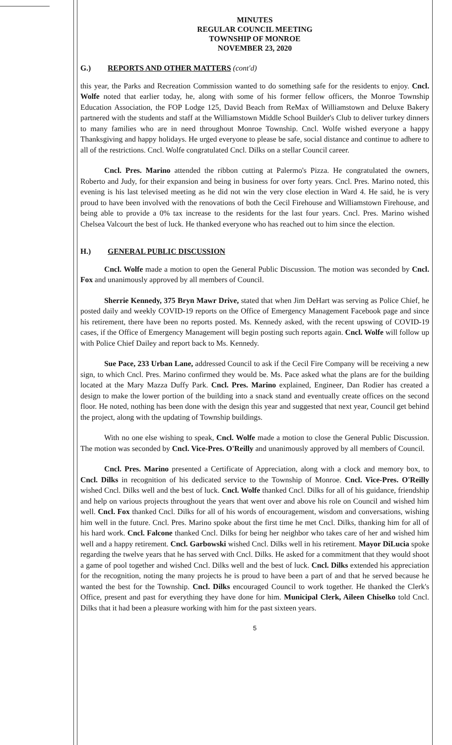MINUTES
REGULAR COUNCIL MEETING
TOWNSHIP OF MONROE
NOVEMBER 23, 2020
G.) REPORTS AND OTHER MATTERS (cont'd)
this year, the Parks and Recreation Commission wanted to do something safe for the residents to enjoy. Cncl. Wolfe noted that earlier today, he, along with some of his former fellow officers, the Monroe Township Education Association, the FOP Lodge 125, David Beach from ReMax of Williamstown and Deluxe Bakery partnered with the students and staff at the Williamstown Middle School Builder's Club to deliver turkey dinners to many families who are in need throughout Monroe Township. Cncl. Wolfe wished everyone a happy Thanksgiving and happy holidays. He urged everyone to please be safe, social distance and continue to adhere to all of the restrictions. Cncl. Wolfe congratulated Cncl. Dilks on a stellar Council career.
Cncl. Pres. Marino attended the ribbon cutting at Palermo's Pizza. He congratulated the owners, Roberto and Judy, for their expansion and being in business for over forty years. Cncl. Pres. Marino noted, this evening is his last televised meeting as he did not win the very close election in Ward 4. He said, he is very proud to have been involved with the renovations of both the Cecil Firehouse and Williamstown Firehouse, and being able to provide a 0% tax increase to the residents for the last four years. Cncl. Pres. Marino wished Chelsea Valcourt the best of luck. He thanked everyone who has reached out to him since the election.
H.) GENERAL PUBLIC DISCUSSION
Cncl. Wolfe made a motion to open the General Public Discussion. The motion was seconded by Cncl. Fox and unanimously approved by all members of Council.
Sherrie Kennedy, 375 Bryn Mawr Drive, stated that when Jim DeHart was serving as Police Chief, he posted daily and weekly COVID-19 reports on the Office of Emergency Management Facebook page and since his retirement, there have been no reports posted. Ms. Kennedy asked, with the recent upswing of COVID-19 cases, if the Office of Emergency Management will begin posting such reports again. Cncl. Wolfe will follow up with Police Chief Dailey and report back to Ms. Kennedy.
Sue Pace, 233 Urban Lane, addressed Council to ask if the Cecil Fire Company will be receiving a new sign, to which Cncl. Pres. Marino confirmed they would be. Ms. Pace asked what the plans are for the building located at the Mary Mazza Duffy Park. Cncl. Pres. Marino explained, Engineer, Dan Rodier has created a design to make the lower portion of the building into a snack stand and eventually create offices on the second floor. He noted, nothing has been done with the design this year and suggested that next year, Council get behind the project, along with the updating of Township buildings.
With no one else wishing to speak, Cncl. Wolfe made a motion to close the General Public Discussion. The motion was seconded by Cncl. Vice-Pres. O'Reilly and unanimously approved by all members of Council.
Cncl. Pres. Marino presented a Certificate of Appreciation, along with a clock and memory box, to Cncl. Dilks in recognition of his dedicated service to the Township of Monroe. Cncl. Vice-Pres. O'Reilly wished Cncl. Dilks well and the best of luck. Cncl. Wolfe thanked Cncl. Dilks for all of his guidance, friendship and help on various projects throughout the years that went over and above his role on Council and wished him well. Cncl. Fox thanked Cncl. Dilks for all of his words of encouragement, wisdom and conversations, wishing him well in the future. Cncl. Pres. Marino spoke about the first time he met Cncl. Dilks, thanking him for all of his hard work. Cncl. Falcone thanked Cncl. Dilks for being her neighbor who takes care of her and wished him well and a happy retirement. Cncl. Garbowski wished Cncl. Dilks well in his retirement. Mayor DiLucia spoke regarding the twelve years that he has served with Cncl. Dilks. He asked for a commitment that they would shoot a game of pool together and wished Cncl. Dilks well and the best of luck. Cncl. Dilks extended his appreciation for the recognition, noting the many projects he is proud to have been a part of and that he served because he wanted the best for the Township. Cncl. Dilks encouraged Council to work together. He thanked the Clerk's Office, present and past for everything they have done for him. Municipal Clerk, Aileen Chiselko told Cncl. Dilks that it had been a pleasure working with him for the past sixteen years.
5